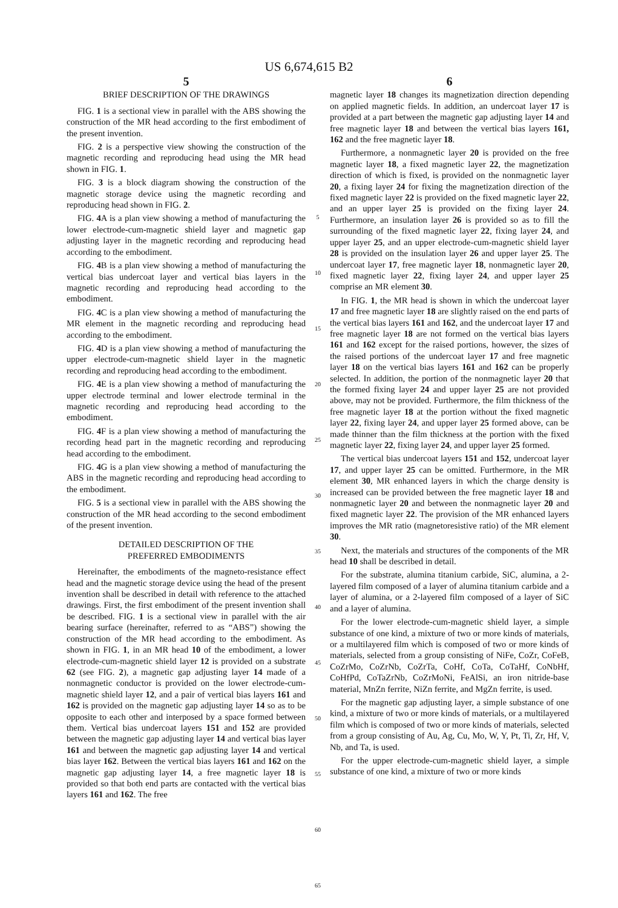US 6,674,615 B2
5
BRIEF DESCRIPTION OF THE DRAWINGS
FIG. 1 is a sectional view in parallel with the ABS showing the construction of the MR head according to the first embodiment of the present invention.
FIG. 2 is a perspective view showing the construction of the magnetic recording and reproducing head using the MR head shown in FIG. 1.
FIG. 3 is a block diagram showing the construction of the magnetic storage device using the magnetic recording and reproducing head shown in FIG. 2.
FIG. 4 A is a plan view showing a method of manufacturing the lower electrode-cum-magnetic shield layer and magnetic gap adjusting layer in the magnetic recording and reproducing head according to the embodiment.
FIG. 4 B is a plan view showing a method of manufacturing the vertical bias undercoat layer and vertical bias layers in the magnetic recording and reproducing head according to the embodiment.
FIG. 4 C is a plan view showing a method of manufacturing the MR element in the magnetic recording and reproducing head according to the embodiment.
FIG. 4 D is a plan view showing a method of manufacturing the upper electrode-cum-magnetic shield layer in the magnetic recording and reproducing head according to the embodiment.
FIG. 4 E is a plan view showing a method of manufacturing the upper electrode terminal and lower electrode terminal in the magnetic recording and reproducing head according to the embodiment.
FIG. 4 F is a plan view showing a method of manufacturing the recording head part in the magnetic recording and reproducing head according to the embodiment.
FIG. 4 G is a plan view showing a method of manufacturing the ABS in the magnetic recording and reproducing head according to the embodiment.
FIG. 5 is a sectional view in parallel with the ABS showing the construction of the MR head according to the second embodiment of the present invention.
DETAILED DESCRIPTION OF THE
PREFERRED EMBODIMENTS
Hereinafter, the embodiments of the magneto-resistance effect head and the magnetic storage device using the head of the present invention shall be described in detail with reference to the attached drawings. First, the first embodiment of the present invention shall be described. FIG. 1 is a sectional view in parallel with the air bearing surface (hereinafter, referred to as “ABS”) showing the construction of the MR head according to the embodiment. As shown in FIG. 1, in an MR head 10 of the embodiment, a lower electrode-cum-magnetic shield layer 12 is provided on a substrate 62 (see FIG. 2), a magnetic gap adjusting layer 14 made of a nonmagnetic conductor is provided on the lower electrode-cum-magnetic shield layer 12, and a pair of vertical bias layers 161 and 162 is provided on the magnetic gap adjusting layer 14 so as to be opposite to each other and interposed by a space formed between them. Vertical bias undercoat layers 151 and 152 are provided between the magnetic gap adjusting layer 14 and vertical bias layer 161 and between the magnetic gap adjusting layer 14 and vertical bias layer 162. Between the vertical bias layers 161 and 162 on the magnetic gap adjusting layer 14, a free magnetic layer 18 is provided so that both end parts are contacted with the vertical bias layers 161 and 162. The free
5
10
15
20
25
30
35
40
45
50
55
60
65
6
magnetic layer 18 changes its magnetization direction depending on applied magnetic fields. In addition, an undercoat layer 17 is provided at a part between the magnetic gap adjusting layer 14 and free magnetic layer 18 and between the vertical bias layers 161, 162 and the free magnetic layer 18.
Furthermore, a nonmagnetic layer 20 is provided on the free magnetic layer 18, a fixed magnetic layer 22, the magnetization direction of which is fixed, is provided on the nonmagnetic layer 20, a fixing layer 24 for fixing the magnetization direction of the fixed magnetic layer 22 is provided on the fixed magnetic layer 22, and an upper layer 25 is provided on the fixing layer 24. Furthermore, an insulation layer 26 is provided so as to fill the surrounding of the fixed magnetic layer 22, fixing layer 24, and upper layer 25, and an upper electrode-cum-magnetic shield layer 28 is provided on the insulation layer 26 and upper layer 25. The undercoat layer 17, free magnetic layer 18, nonmagnetic layer 20, fixed magnetic layer 22, fixing layer 24, and upper layer 25 comprise an MR element 30.
In FIG. 1, the MR head is shown in which the undercoat layer 17 and free magnetic layer 18 are slightly raised on the end parts of the vertical bias layers 161 and 162, and the undercoat layer 17 and free magnetic layer 18 are not formed on the vertical bias layers 161 and 162 except for the raised portions, however, the sizes of the raised portions of the undercoat layer 17 and free magnetic layer 18 on the vertical bias layers 161 and 162 can be properly selected. In addition, the portion of the nonmagnetic layer 20 that the formed fixing layer 24 and upper layer 25 are not provided above, may not be provided. Furthermore, the film thickness of the free magnetic layer 18 at the portion without the fixed magnetic layer 22, fixing layer 24, and upper layer 25 formed above, can be made thinner than the film thickness at the portion with the fixed magnetic layer 22, fixing layer 24, and upper layer 25 formed.
The vertical bias undercoat layers 151 and 152, undercoat layer 17, and upper layer 25 can be omitted. Furthermore, in the MR element 30, MR enhanced layers in which the charge density is increased can be provided between the free magnetic layer 18 and nonmagnetic layer 20 and between the nonmagnetic layer 20 and fixed magnetic layer 22. The provision of the MR enhanced layers improves the MR ratio (magnetoresistive ratio) of the MR element 30.
Next, the materials and structures of the components of the MR head 10 shall be described in detail.
For the substrate, alumina titanium carbide, SiC, alumina, a 2-layered film composed of a layer of alumina titanium carbide and a layer of alumina, or a 2-layered film composed of a layer of SiC and a layer of alumina.
For the lower electrode-cum-magnetic shield layer, a simple substance of one kind, a mixture of two or more kinds of materials, or a multilayered film which is composed of two or more kinds of materials, selected from a group consisting of NiFe, CoZr, CoFeB, CoZrMo, CoZrNb, CoZrTa, CoHf, CoTa, CoTaHf, CoNbHf, CoHfPd, CoTaZrNb, CoZrMoNi, FeAlSi, an iron nitride-base material, MnZn ferrite, NiZn ferrite, and MgZn ferrite, is used.
For the magnetic gap adjusting layer, a simple substance of one kind, a mixture of two or more kinds of materials, or a multilayered film which is composed of two or more kinds of materials, selected from a group consisting of Au, Ag, Cu, Mo, W, Y, Pt, Ti, Zr, Hf, V, Nb, and Ta, is used.
For the upper electrode-cum-magnetic shield layer, a simple substance of one kind, a mixture of two or more kinds